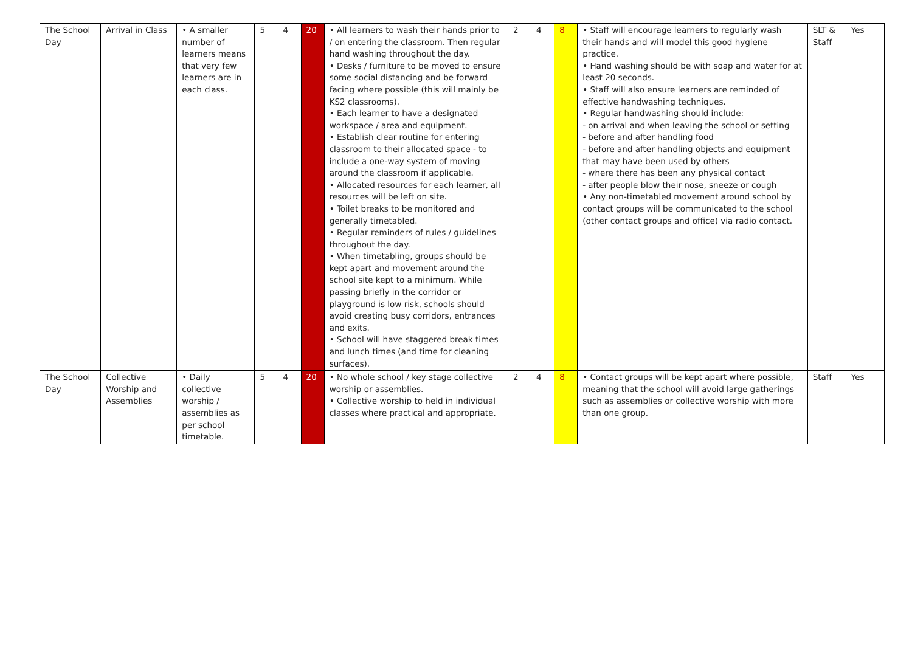| The School Day | Arrival in Class | • A smaller number of learners means that very few learners are in each class. | 5 | 4 | 20 | • All learners to wash their hands prior to / on entering the classroom. Then regular hand washing throughout the day. • Desks / furniture to be moved to ensure some social distancing and be forward facing where possible (this will mainly be KS2 classrooms). • Each learner to have a designated workspace / area and equipment. • Establish clear routine for entering classroom to their allocated space - to include a one-way system of moving around the classroom if applicable. • Allocated resources for each learner, all resources will be left on site. • Toilet breaks to be monitored and generally timetabled. • Regular reminders of rules / guidelines throughout the day. • When timetabling, groups should be kept apart and movement around the school site kept to a minimum. While passing briefly in the corridor or playground is low risk, schools should avoid creating busy corridors, entrances and exits. • School will have staggered break times and lunch times (and time for cleaning surfaces). | 2 | 4 | 8 | • Staff will encourage learners to regularly wash their hands and will model this good hygiene practice. • Hand washing should be with soap and water for at least 20 seconds. • Staff will also ensure learners are reminded of effective handwashing techniques. • Regular handwashing should include: - on arrival and when leaving the school or setting - before and after handling food - before and after handling objects and equipment that may have been used by others - where there has been any physical contact - after people blow their nose, sneeze or cough • Any non-timetabled movement around school by contact groups will be communicated to the school (other contact groups and office) via radio contact. | SLT & Staff | Yes |
| The School Day | Collective Worship and Assemblies | • Daily collective worship / assemblies as per school timetable. | 5 | 4 | 20 | • No whole school / key stage collective worship or assemblies. • Collective worship to held in individual classes where practical and appropriate. | 2 | 4 | 8 | • Contact groups will be kept apart where possible, meaning that the school will avoid large gatherings such as assemblies or collective worship with more than one group. | Staff | Yes |